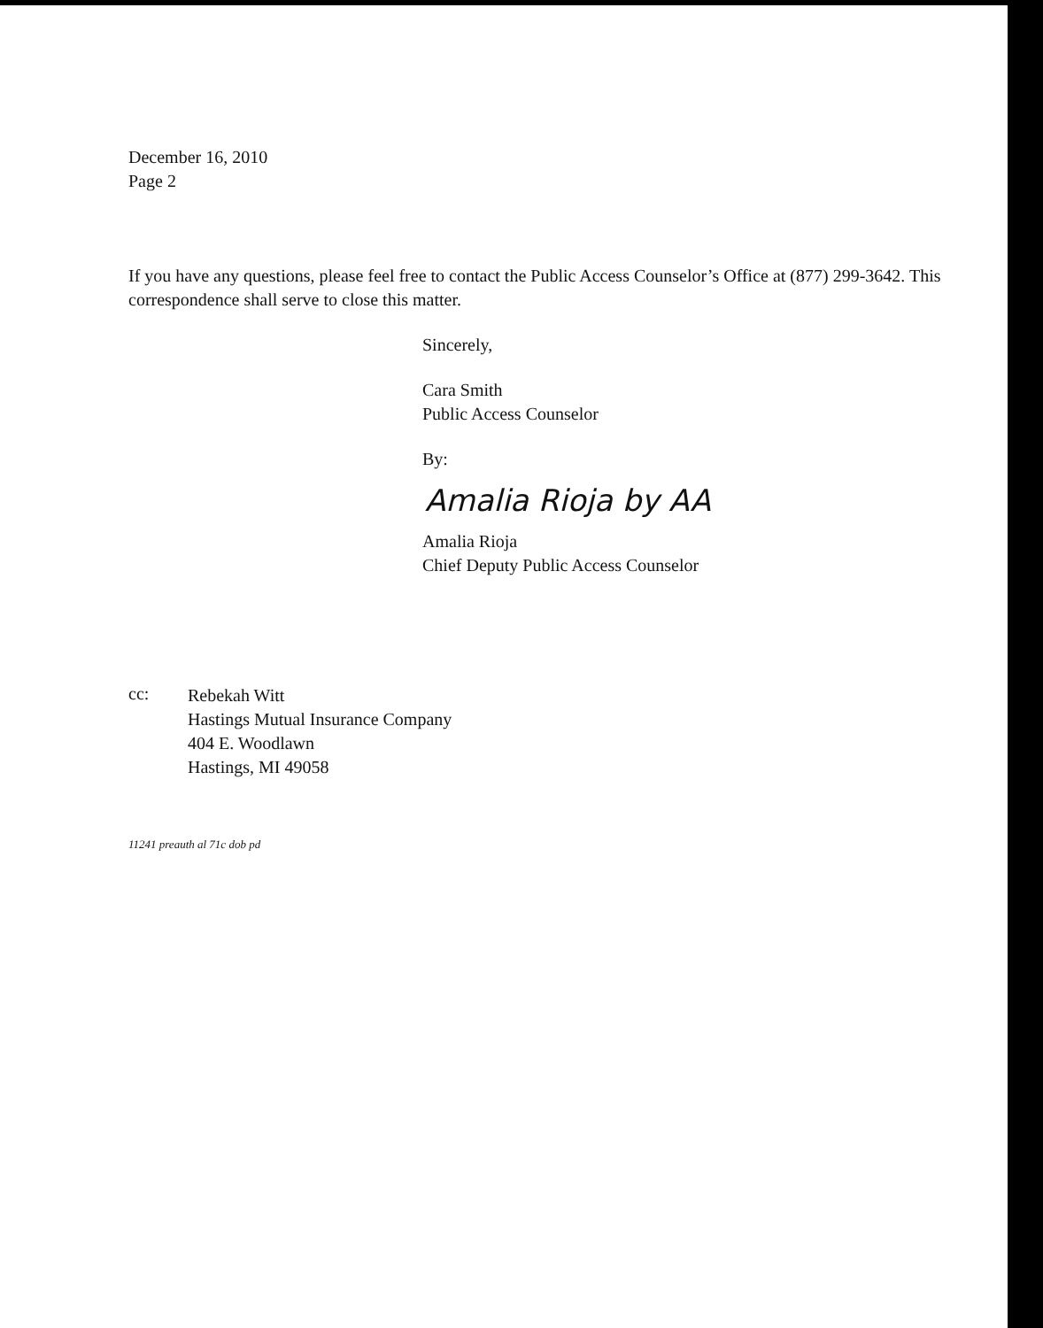December 16, 2010
Page 2
If you have any questions, please feel free to contact the Public Access Counselor’s Office at (877) 299-3642. This correspondence shall serve to close this matter.
Sincerely,
Cara Smith
Public Access Counselor
By:
Amalia Rioja by AA
Amalia Rioja
Chief Deputy Public Access Counselor
cc:
Rebekah Witt
Hastings Mutual Insurance Company
404 E. Woodlawn
Hastings, MI 49058
11241 preauth al 71c dob pd